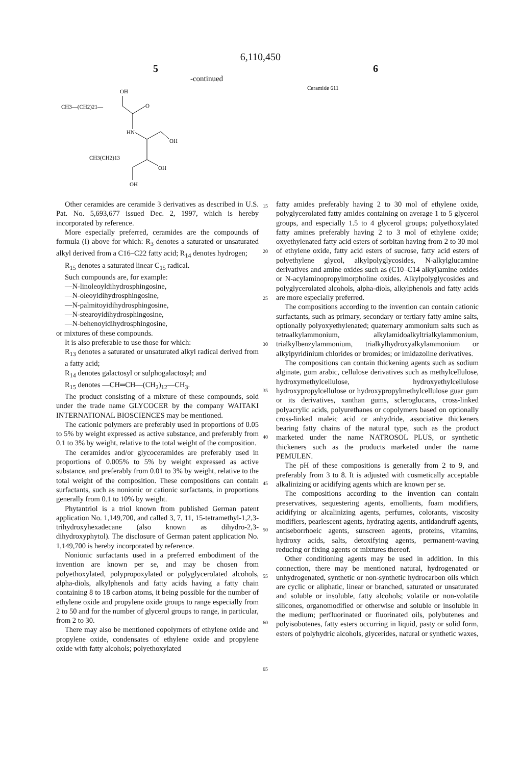6,110,450
5 6
-continued
OH
CH3—(CH2)21—
O
HN
OH
OH
CH3(CH2)13
OH
Ceramide 611
Other ceramides are ceramide 3 derivatives as described in U.S. Pat. No. 5,693,677 issued Dec. 2, 1997, which is hereby incorporated by reference.
More especially preferred, ceramides are the compounds of formula (I) above for which: R<sub>3</sub> denotes a saturated or unsaturated alkyl derived from a C16–C22 fatty acid; R<sub>14</sub> denotes hydrogen;
R<sub>15</sub> denotes a saturated linear C<sub>15</sub> radical.
Such compounds are, for example:
—N-linoleoyldihydrosphingosine,
—N-oleoyldihydrosphingosine,
—N-palmitoyidihydrosphingosine,
—N-stearoyidihydrosphingosine,
—N-behenoyidihydrosphingosine,
or mixtures of these compounds.
It is also preferable to use those for which:
R<sub>13</sub> denotes a saturated or unsaturated alkyl radical derived from a fatty acid;
R<sub>14</sub> denotes galactosyl or sulphogalactosyl; and
R<sub>15</sub> denotes —CH═CH—(CH<sub>2</sub>)<sub>12</sub>—CH<sub>3</sub>.
The product consisting of a mixture of these compounds, sold under the trade name GLYCOCER by the company WAITAKI INTERNATIONAL BIOSCIENCES may be mentioned.
The cationic polymers are preferably used in proportions of 0.05 to 5% by weight expressed as active substance, and preferably from 0.1 to 3% by weight, relative to the total weight of the composition.
The ceramides and/or glycoceramides are preferably used in proportions of 0.005% to 5% by weight expressed as active substance, and preferably from 0.01 to 3% by weight, relative to the total weight of the composition. These compositions can contain surfactants, such as nonionic or cationic surfactants, in proportions generally from 0.1 to 10% by weight.
Phytantriol is a triol known from published German patent application No. 1,149,700, and called 3, 7, 11, 15-tetramethyl-1,2,3-trihydroxyhexadecane (also known as dihydro-2,3-dihydroxyphytol). The disclosure of German patent application No. 1,149,700 is hereby incorporated by reference.
Nonionic surfactants used in a preferred embodiment of the invention are known per se, and may be chosen from polyethoxylated, polypropoxylated or polyglycerolated alcohols, alpha-diols, alkylphenols and fatty acids having a fatty chain containing 8 to 18 carbon atoms, it being possible for the number of ethylene oxide and propylene oxide groups to range especially from 2 to 50 and for the number of glycerol groups to range, in particular, from 2 to 30.
There may also be mentioned copolymers of ethylene oxide and propylene oxide, condensates of ethylene oxide and propylene oxide with fatty alcohols; polyethoxylated
15
20
25
30
35
40
45
50
55
60
65
fatty amides preferably having 2 to 30 mol of ethylene oxide, polyglycerolated fatty amides containing on average 1 to 5 glycerol groups, and especially 1.5 to 4 glycerol groups; polyethoxylated fatty amines preferably having 2 to 3 mol of ethylene oxide; oxyethylenated fatty acid esters of sorbitan having from 2 to 30 mol of ethylene oxide, fatty acid esters of sucrose, fatty acid esters of polyethylene glycol, alkylpolyglycosides, N-alkylglucamine derivatives and amine oxides such as (C10–C14 alkyl)amine oxides or N-acylaminopropylmorpholine oxides. Alkylpolyglycosides and polyglycerolated alcohols, alpha-diols, alkylphenols and fatty acids are more especially preferred.
The compositions according to the invention can contain cationic surfactants, such as primary, secondary or tertiary fatty amine salts, optionally polyoxyethylenated; quaternary ammonium salts such as tetraalkylammonium, alkylamidoalkyltrialkylammonium, trialkylbenzylammonium, trialkylhydroxyalkylammonium or alkylpyridinium chlorides or bromides; or imidazoline derivatives.
The compositions can contain thickening agents such as sodium alginate, gum arabic, cellulose derivatives such as methylcellulose, hydroxymethylcellulose, hydroxyethylcellulose hydroxypropylcellulose or hydroxypropylmethylcellulose guar gum or its derivatives, xanthan gums, scleroglucans, cross-linked polyacrylic acids, polyurethanes or copolymers based on optionally cross-linked maleic acid or anhydride, associative thickeners bearing fatty chains of the natural type, such as the product marketed under the name NATROSOL PLUS, or synthetic thickeners such as the products marketed under the name PEMULEN.
The pH of these compositions is generally from 2 to 9, and preferably from 3 to 8. It is adjusted with cosmetically acceptable alkalinizing or acidifying agents which are known per se.
The compositions according to the invention can contain preservatives, sequestering agents, emollients, foam modifiers, acidifying or alcalinizing agents, perfumes, colorants, viscosity modifiers, pearlescent agents, hydrating agents, antidandruff agents, antiseborrhoeic agents, sunscreen agents, proteins, vitamins, hydroxy acids, salts, detoxifying agents, permanent-waving reducing or fixing agents or mixtures thereof.
Other conditioning agents may be used in addition. In this connection, there may be mentioned natural, hydrogenated or unhydrogenated, synthetic or non-synthetic hydrocarbon oils which are cyclic or aliphatic, linear or branched, saturated or unsaturated and soluble or insoluble, fatty alcohols; volatile or non-volatile silicones, organomodified or otherwise and soluble or insoluble in the medium; perfluorinated or fluorinated oils, polybutenes and polyisobutenes, fatty esters occurring in liquid, pasty or solid form, esters of polyhydric alcohols, glycerides, natural or synthetic waxes,